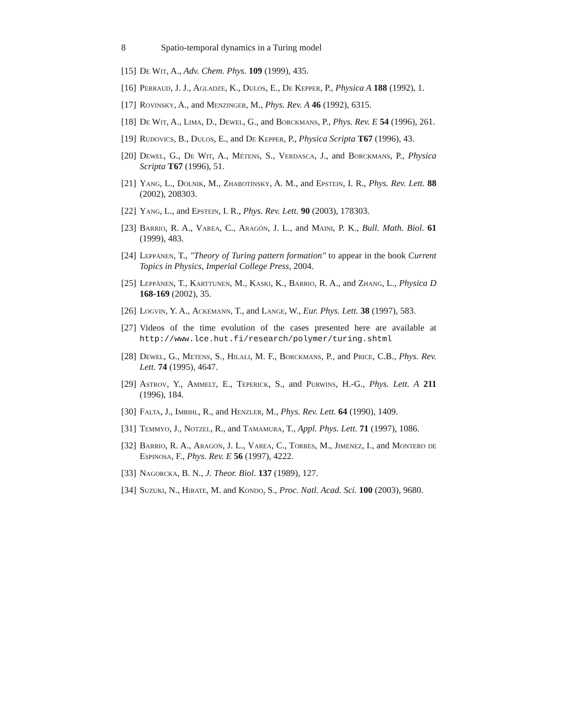8 Spatio-temporal dynamics in a Turing model
[15]
De Wit, A., Adv. Chem. Phys. 109 (1999), 435.
[16]
Perraud, J. J., Agladze, K., Dulos, E., De Kepper, P., Physica A 188 (1992), 1.
[17]
Rovinsky, A., and Menzinger, M., Phys. Rev. A 46 (1992), 6315.
[18]
De Wit, A., Lima, D., Dewel, G., and Borckmans, P., Phys. Rev. E 54 (1996), 261.
[19]
Rudovics, B., Dulos, E., and De Kepper, P., Physica Scripta T67 (1996), 43.
[20]
Dewel, G., De Wit, A., Métens, S., Verdasca, J., and Borckmans, P., Physica Scripta T67 (1996), 51.
[21]
Yang, L., Dolnik, M., Zhabotinsky, A. M., and Epstein, I. R., Phys. Rev. Lett. 88 (2002), 208303.
[22]
Yang, L., and Epstein, I. R., Phys. Rev. Lett. 90 (2003), 178303.
[23]
Barrio, R. A., Varea, C., Aragón, J. L., and Maini, P. K., Bull. Math. Biol. 61 (1999), 483.
[24]
Leppänen, T., "Theory of Turing pattern formation" to appear in the book Current Topics in Physics, Imperial College Press, 2004.
[25]
Leppänen, T., Karttunen, M., Kaski, K., Barrio, R. A., and Zhang, L., Physica D 168-169 (2002), 35.
[26]
Logvin, Y. A., Ackemann, T., and Lange, W., Eur. Phys. Lett. 38 (1997), 583.
[27]
Videos of the time evolution of the cases presented here are available at http://www.lce.hut.fi/research/polymer/turing.shtml
[28]
Dewel, G., Metens, S., Hilali, M. F., Borckmans, P., and Price, C.B., Phys. Rev. Lett. 74 (1995), 4647.
[29]
Astrov, Y., Ammelt, E., Teperick, S., and Purwins, H.-G., Phys. Lett. A 211 (1996), 184.
[30]
Falta, J., Imbihl, R., and Henzler, M., Phys. Rev. Lett. 64 (1990), 1409.
[31]
Temmyo, J., Notzel, R., and Tamamura, T., Appl. Phys. Lett. 71 (1997), 1086.
[32]
Barrio, R. A., Aragon, J. L., Varea, C., Torres, M., Jimenez, I., and Montero de Espinosa, F., Phys. Rev. E 56 (1997), 4222.
[33]
Nagorcka, B. N., J. Theor. Biol. 137 (1989), 127.
[34]
Suzuki, N., Hirate, M. and Kondo, S., Proc. Natl. Acad. Sci. 100 (2003), 9680.